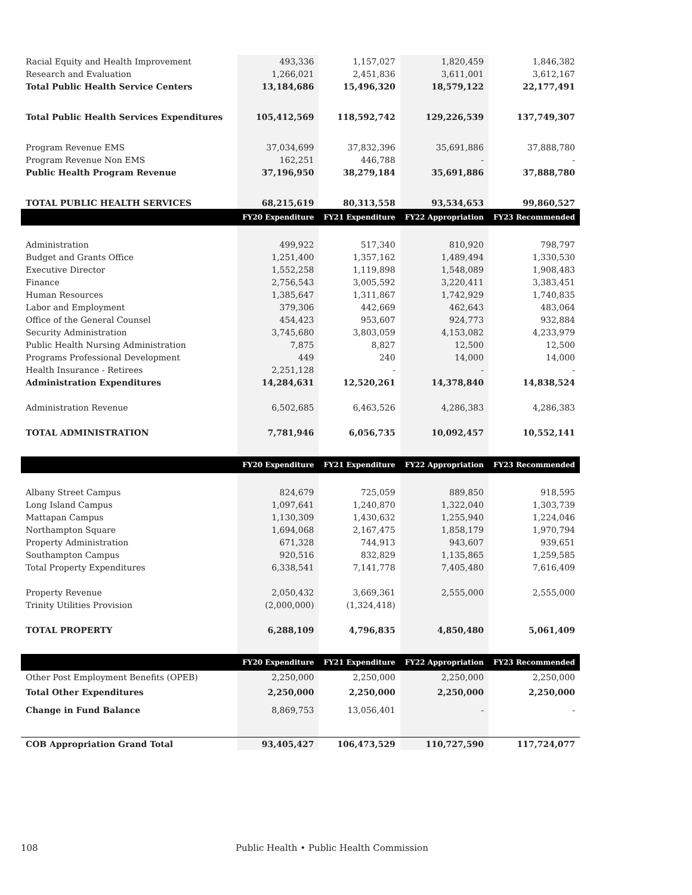| Racial Equity and Health Improvement | 493,336 | 1,157,027 | 1,820,459 | 1,846,382 |
| Research and Evaluation | 1,266,021 | 2,451,836 | 3,611,001 | 3,612,167 |
| Total Public Health Service Centers | 13,184,686 | 15,496,320 | 18,579,122 | 22,177,491 |
| Total Public Health Services Expenditures | 105,412,569 | 118,592,742 | 129,226,539 | 137,749,307 |
| Program Revenue EMS | 37,034,699 | 37,832,396 | 35,691,886 | 37,888,780 |
| Program Revenue Non EMS | 162,251 | 446,788 | - | - |
| Public Health Program Revenue | 37,196,950 | 38,279,184 | 35,691,886 | 37,888,780 |
| TOTAL PUBLIC HEALTH SERVICES | 68,215,619 | 80,313,558 | 93,534,653 | 99,860,527 |
| | FY20 Expenditure | FY21 Expenditure | FY22 Appropriation | FY23 Recommended |
| Administration | 499,922 | 517,340 | 810,920 | 798,797 |
| Budget and Grants Office | 1,251,400 | 1,357,162 | 1,489,494 | 1,330,530 |
| Executive Director | 1,552,258 | 1,119,898 | 1,548,089 | 1,908,483 |
| Finance | 2,756,543 | 3,005,592 | 3,220,411 | 3,383,451 |
| Human Resources | 1,385,647 | 1,311,867 | 1,742,929 | 1,740,835 |
| Labor and Employment | 379,306 | 442,669 | 462,643 | 483,064 |
| Office of the General Counsel | 454,423 | 953,607 | 924,773 | 932,884 |
| Security Administration | 3,745,680 | 3,803,059 | 4,153,082 | 4,233,979 |
| Public Health Nursing Administration | 7,875 | 8,827 | 12,500 | 12,500 |
| Programs Professional Development | 449 | 240 | 14,000 | 14,000 |
| Health Insurance - Retirees | 2,251,128 | - | - | - |
| Administration Expenditures | 14,284,631 | 12,520,261 | 14,378,840 | 14,838,524 |
| Administration Revenue | 6,502,685 | 6,463,526 | 4,286,383 | 4,286,383 |
| TOTAL ADMINISTRATION | 7,781,946 | 6,056,735 | 10,092,457 | 10,552,141 |
| | FY20 Expenditure | FY21 Expenditure | FY22 Appropriation | FY23 Recommended |
| Albany Street Campus | 824,679 | 725,059 | 889,850 | 918,595 |
| Long Island Campus | 1,097,641 | 1,240,870 | 1,322,040 | 1,303,739 |
| Mattapan Campus | 1,130,309 | 1,430,632 | 1,255,940 | 1,224,046 |
| Northampton Square | 1,694,068 | 2,167,475 | 1,858,179 | 1,970,794 |
| Property Administration | 671,328 | 744,913 | 943,607 | 939,651 |
| Southampton Campus | 920,516 | 832,829 | 1,135,865 | 1,259,585 |
| Total Property Expenditures | 6,338,541 | 7,141,778 | 7,405,480 | 7,616,409 |
| Property Revenue | 2,050,432 | 3,669,361 | 2,555,000 | 2,555,000 |
| Trinity Utilities Provision | (2,000,000) | (1,324,418) | | |
| TOTAL PROPERTY | 6,288,109 | 4,796,835 | 4,850,480 | 5,061,409 |
| | FY20 Expenditure | FY21 Expenditure | FY22 Appropriation | FY23 Recommended |
| Other Post Employment Benefits (OPEB) | 2,250,000 | 2,250,000 | 2,250,000 | 2,250,000 |
| Total Other Expenditures | 2,250,000 | 2,250,000 | 2,250,000 | 2,250,000 |
| Change in Fund Balance | 8,869,753 | 13,056,401 | - | - |
| COB Appropriation Grand Total | 93,405,427 | 106,473,529 | 110,727,590 | 117,724,077 |
108 Public Health • Public Health Commission